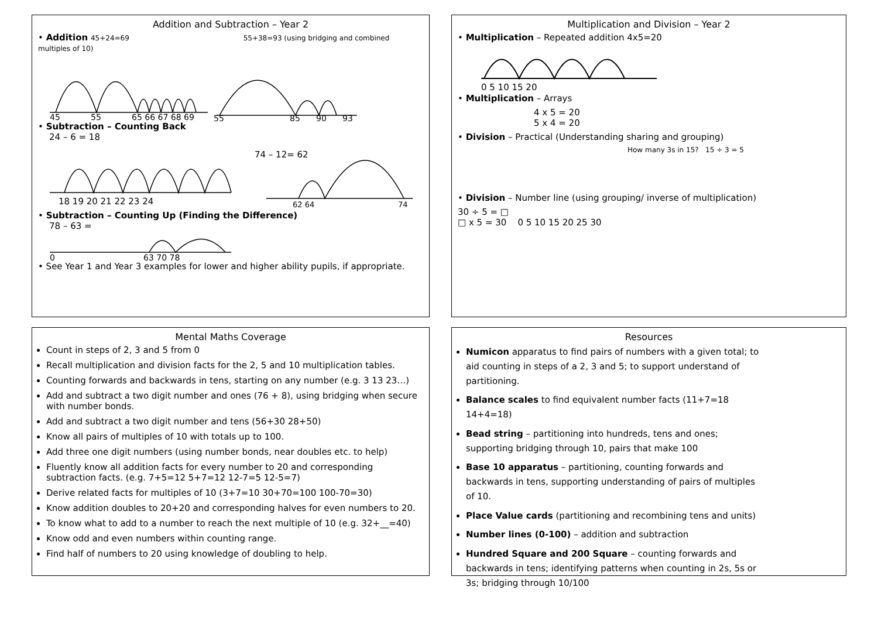Addition and Subtraction – Year 2
• Addition 45+24=69 55+38=93 (using bridging and combined multiples of 10)
45
55
65 66 67 68 69
55
85
90
93
• Subtraction – Counting Back
24 – 6 = 18
18 19 20 21 22 23 24
74 – 12= 62
62 64
74
• Subtraction – Counting Up (Finding the Difference)
78 – 63 =
0
63 70 78
• See Year 1 and Year 3 examples for lower and higher ability pupils, if appropriate.
Multiplication and Division – Year 2
• Multiplication – Repeated addition 4x5=20
0 5 10 15 20
• Multiplication – Arrays
4 x 5 = 20
5 x 4 = 20
• Division – Practical (Understanding sharing and grouping)
How many 3s in 15? 15 ÷ 3 = 5
• Division – Number line (using grouping/ inverse of multiplication)
30 ÷ 5 = □
□ x 5 = 30 0 5 10 15 20 25 30
Mental Maths Coverage
Count in steps of 2, 3 and 5 from 0
Recall multiplication and division facts for the 2, 5 and 10 multiplication tables.
Counting forwards and backwards in tens, starting on any number (e.g. 3 13 23…)
Add and subtract a two digit number and ones (76 + 8), using bridging when secure with number bonds.
Add and subtract a two digit number and tens (56+30 28+50)
Know all pairs of multiples of 10 with totals up to 100.
Add three one digit numbers (using number bonds, near doubles etc. to help)
Fluently know all addition facts for every number to 20 and corresponding subtraction facts. (e.g. 7+5=12 5+7=12 12-7=5 12-5=7)
Derive related facts for multiples of 10 (3+7=10 30+70=100 100-70=30)
Know addition doubles to 20+20 and corresponding halves for even numbers to 20.
To know what to add to a number to reach the next multiple of 10 (e.g. 32+__=40)
Know odd and even numbers within counting range.
Find half of numbers to 20 using knowledge of doubling to help.
Resources
Numicon apparatus to find pairs of numbers with a given total; to aid counting in steps of a 2, 3 and 5; to support understand of partitioning.
Balance scales to find equivalent number facts (11+7=18 14+4=18)
Bead string – partitioning into hundreds, tens and ones; supporting bridging through 10, pairs that make 100
Base 10 apparatus – partitioning, counting forwards and backwards in tens, supporting understanding of pairs of multiples of 10.
Place Value cards (partitioning and recombining tens and units)
Number lines (0-100) – addition and subtraction
Hundred Square and 200 Square – counting forwards and backwards in tens; identifying patterns when counting in 2s, 5s or 3s; bridging through 10/100